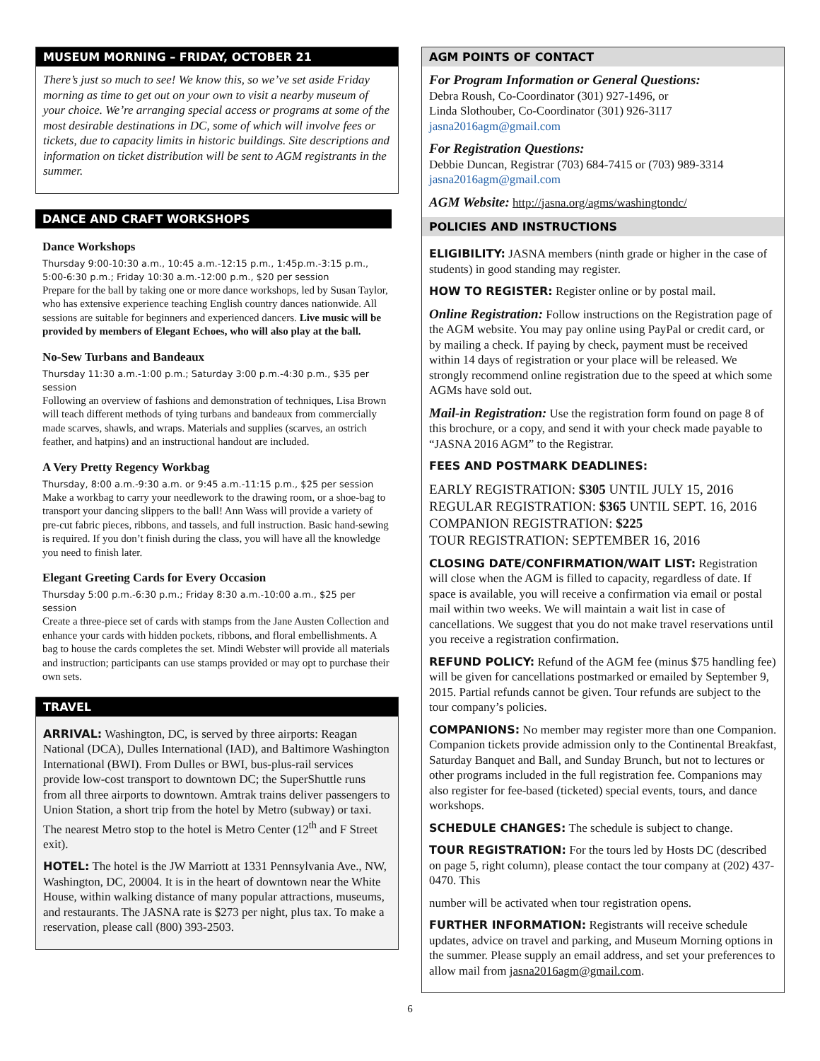MUSEUM MORNING – FRIDAY, OCTOBER 21
There’s just so much to see! We know this, so we’ve set aside Friday morning as time to get out on your own to visit a nearby museum of your choice. We’re arranging special access or programs at some of the most desirable destinations in DC, some of which will involve fees or tickets, due to capacity limits in historic buildings. Site descriptions and information on ticket distribution will be sent to AGM registrants in the summer.
DANCE AND CRAFT WORKSHOPS
Dance Workshops
Thursday 9:00-10:30 a.m., 10:45 a.m.-12:15 p.m., 1:45p.m.-3:15 p.m., 5:00-6:30 p.m.; Friday 10:30 a.m.-12:00 p.m., $20 per session
Prepare for the ball by taking one or more dance workshops, led by Susan Taylor, who has extensive experience teaching English country dances nationwide. All sessions are suitable for beginners and experienced dancers. Live music will be provided by members of Elegant Echoes, who will also play at the ball.
No-Sew Turbans and Bandeaux
Thursday 11:30 a.m.-1:00 p.m.; Saturday 3:00 p.m.-4:30 p.m., $35 per session
Following an overview of fashions and demonstration of techniques, Lisa Brown will teach different methods of tying turbans and bandeaux from commercially made scarves, shawls, and wraps. Materials and supplies (scarves, an ostrich feather, and hatpins) and an instructional handout are included.
A Very Pretty Regency Workbag
Thursday, 8:00 a.m.-9:30 a.m. or 9:45 a.m.-11:15 p.m., $25 per session
Make a workbag to carry your needlework to the drawing room, or a shoe-bag to transport your dancing slippers to the ball! Ann Wass will provide a variety of pre-cut fabric pieces, ribbons, and tassels, and full instruction. Basic hand-sewing is required. If you don’t finish during the class, you will have all the knowledge you need to finish later.
Elegant Greeting Cards for Every Occasion
Thursday 5:00 p.m.-6:30 p.m.; Friday 8:30 a.m.-10:00 a.m., $25 per session
Create a three-piece set of cards with stamps from the Jane Austen Collection and enhance your cards with hidden pockets, ribbons, and floral embellishments. A bag to house the cards completes the set. Mindi Webster will provide all materials and instruction; participants can use stamps provided or may opt to purchase their own sets.
TRAVEL
ARRIVAL: Washington, DC, is served by three airports: Reagan National (DCA), Dulles International (IAD), and Baltimore Washington International (BWI). From Dulles or BWI, bus-plus-rail services provide low-cost transport to downtown DC; the SuperShuttle runs from all three airports to downtown. Amtrak trains deliver passengers to Union Station, a short trip from the hotel by Metro (subway) or taxi. The nearest Metro stop to the hotel is Metro Center (12<sup>th</sup> and F Street exit).
HOTEL: The hotel is the JW Marriott at 1331 Pennsylvania Ave., NW, Washington, DC, 20004. It is in the heart of downtown near the White House, within walking distance of many popular attractions, museums, and restaurants. The JASNA rate is $273 per night, plus tax. To make a reservation, please call (800) 393-2503.
AGM POINTS OF CONTACT
For Program Information or General Questions:
Debra Roush, Co-Coordinator (301) 927-1496, or
Linda Slothouber, Co-Coordinator (301) 926-3117
jasna2016agm@gmail.com
For Registration Questions:
Debbie Duncan, Registrar (703) 684-7415 or (703) 989-3314
jasna2016agm@gmail.com
AGM Website: http://jasna.org/agms/washingtondc/
POLICIES AND INSTRUCTIONS
ELIGIBILITY: JASNA members (ninth grade or higher in the case of students) in good standing may register.
HOW TO REGISTER: Register online or by postal mail.
Online Registration: Follow instructions on the Registration page of the AGM website. You may pay online using PayPal or credit card, or by mailing a check. If paying by check, payment must be received within 14 days of registration or your place will be released. We strongly recommend online registration due to the speed at which some AGMs have sold out.
Mail-in Registration: Use the registration form found on page 8 of this brochure, or a copy, and send it with your check made payable to “JASNA 2016 AGM” to the Registrar.
FEES AND POSTMARK DEADLINES:
EARLY REGISTRATION: $305 UNTIL JULY 15, 2016
REGULAR REGISTRATION: $365 UNTIL SEPT. 16, 2016
COMPANION REGISTRATION: $225
TOUR REGISTRATION: SEPTEMBER 16, 2016
CLOSING DATE/CONFIRMATION/WAIT LIST: Registration will close when the AGM is filled to capacity, regardless of date. If space is available, you will receive a confirmation via email or postal mail within two weeks. We will maintain a wait list in case of cancellations. We suggest that you do not make travel reservations until you receive a registration confirmation.
REFUND POLICY: Refund of the AGM fee (minus $75 handling fee) will be given for cancellations postmarked or emailed by September 9, 2015. Partial refunds cannot be given. Tour refunds are subject to the tour company’s policies.
COMPANIONS: No member may register more than one Companion. Companion tickets provide admission only to the Continental Breakfast, Saturday Banquet and Ball, and Sunday Brunch, but not to lectures or other programs included in the full registration fee. Companions may also register for fee-based (ticketed) special events, tours, and dance workshops.
SCHEDULE CHANGES: The schedule is subject to change.
TOUR REGISTRATION: For the tours led by Hosts DC (described on page 5, right column), please contact the tour company at (202) 437-0470. This
number will be activated when tour registration opens.
FURTHER INFORMATION: Registrants will receive schedule updates, advice on travel and parking, and Museum Morning options in the summer. Please supply an email address, and set your preferences to allow mail from jasna2016agm@gmail.com.
6